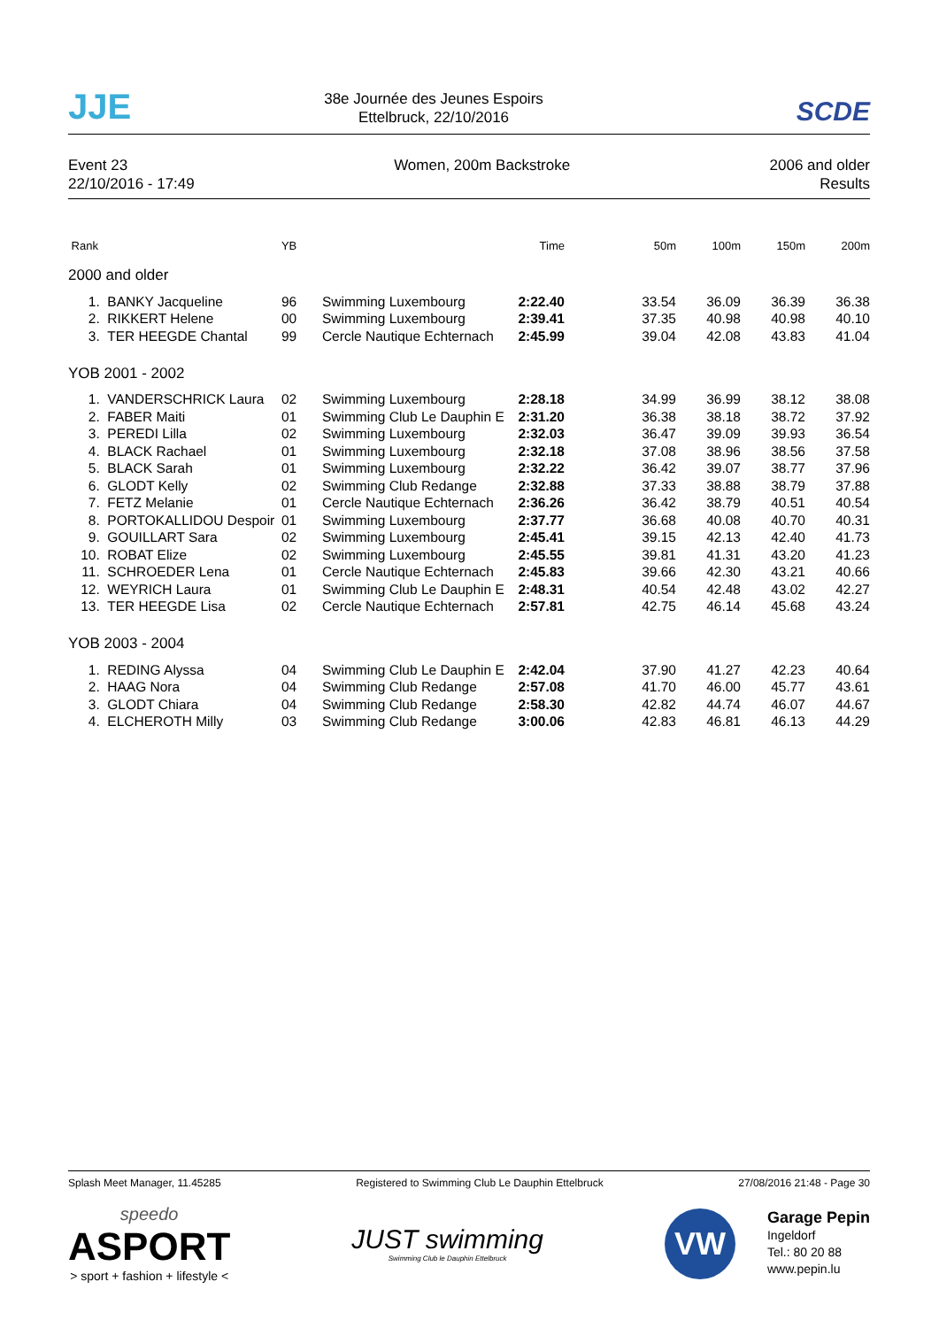JJE
38e Journée des Jeunes Espoirs
Ettelbruck, 22/10/2016
SCDE
Event 23
22/10/2016 - 17:49
Women, 200m Backstroke 2006 and older
Results
| Rank | | YB | | Time | 50m | 100m | 150m | 200m |
| --- | --- | --- | --- | --- | --- | --- | --- | --- |
| 2000 and older | | | | | | | | |
| 1. | BANKY Jacqueline | 96 | Swimming Luxembourg | 2:22.40 | 33.54 | 36.09 | 36.39 | 36.38 |
| 2. | RIKKERT Helene | 00 | Swimming Luxembourg | 2:39.41 | 37.35 | 40.98 | 40.98 | 40.10 |
| 3. | TER HEEGDE Chantal | 99 | Cercle Nautique Echternach | 2:45.99 | 39.04 | 42.08 | 43.83 | 41.04 |
| YOB 2001 - 2002 | | | | | | | | |
| 1. | VANDERSCHRICK Laura | 02 | Swimming Luxembourg | 2:28.18 | 34.99 | 36.99 | 38.12 | 38.08 |
| 2. | FABER Maiti | 01 | Swimming Club Le Dauphin E | 2:31.20 | 36.38 | 38.18 | 38.72 | 37.92 |
| 3. | PEREDI Lilla | 02 | Swimming Luxembourg | 2:32.03 | 36.47 | 39.09 | 39.93 | 36.54 |
| 4. | BLACK Rachael | 01 | Swimming Luxembourg | 2:32.18 | 37.08 | 38.96 | 38.56 | 37.58 |
| 5. | BLACK Sarah | 01 | Swimming Luxembourg | 2:32.22 | 36.42 | 39.07 | 38.77 | 37.96 |
| 6. | GLODT Kelly | 02 | Swimming Club Redange | 2:32.88 | 37.33 | 38.88 | 38.79 | 37.88 |
| 7. | FETZ Melanie | 01 | Cercle Nautique Echternach | 2:36.26 | 36.42 | 38.79 | 40.51 | 40.54 |
| 8. | PORTOKALLIDOU Despoir | 01 | Swimming Luxembourg | 2:37.77 | 36.68 | 40.08 | 40.70 | 40.31 |
| 9. | GOUILLART Sara | 02 | Swimming Luxembourg | 2:45.41 | 39.15 | 42.13 | 42.40 | 41.73 |
| 10. | ROBAT Elize | 02 | Swimming Luxembourg | 2:45.55 | 39.81 | 41.31 | 43.20 | 41.23 |
| 11. | SCHROEDER Lena | 01 | Cercle Nautique Echternach | 2:45.83 | 39.66 | 42.30 | 43.21 | 40.66 |
| 12. | WEYRICH Laura | 01 | Swimming Club Le Dauphin E | 2:48.31 | 40.54 | 42.48 | 43.02 | 42.27 |
| 13. | TER HEEGDE Lisa | 02 | Cercle Nautique Echternach | 2:57.81 | 42.75 | 46.14 | 45.68 | 43.24 |
| YOB 2003 - 2004 | | | | | | | | |
| 1. | REDING Alyssa | 04 | Swimming Club Le Dauphin E | 2:42.04 | 37.90 | 41.27 | 42.23 | 40.64 |
| 2. | HAAG Nora | 04 | Swimming Club Redange | 2:57.08 | 41.70 | 46.00 | 45.77 | 43.61 |
| 3. | GLODT Chiara | 04 | Swimming Club Redange | 2:58.30 | 42.82 | 44.74 | 46.07 | 44.67 |
| 4. | ELCHEROTH Milly | 03 | Swimming Club Redange | 3:00.06 | 42.83 | 46.81 | 46.13 | 44.29 |
Splash Meet Manager, 11.45285 Registered to Swimming Club Le Dauphin Ettelbruck 27/08/2016 21:48 - Page 30
speedo
ASPORT
> sport + fashion + lifestyle <
JUST swimming
Swimming Club le Dauphin Ettelbruck
VW
Garage Pepin
Ingeldorf
Tel.: 80 20 88
www.pepin.lu